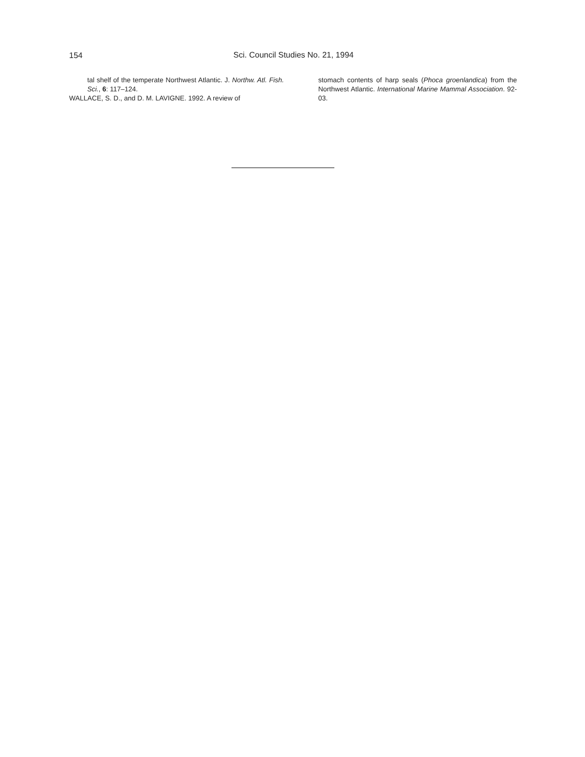154
Sci. Council Studies No. 21, 1994
tal shelf of the temperate Northwest Atlantic. J. Northw. Atl. Fish. Sci., 6: 117–124.
WALLACE, S. D., and D. M. LAVIGNE. 1992. A review of
stomach contents of harp seals (Phoca groenlandica) from the Northwest Atlantic. International Marine Mammal Association. 92-03.